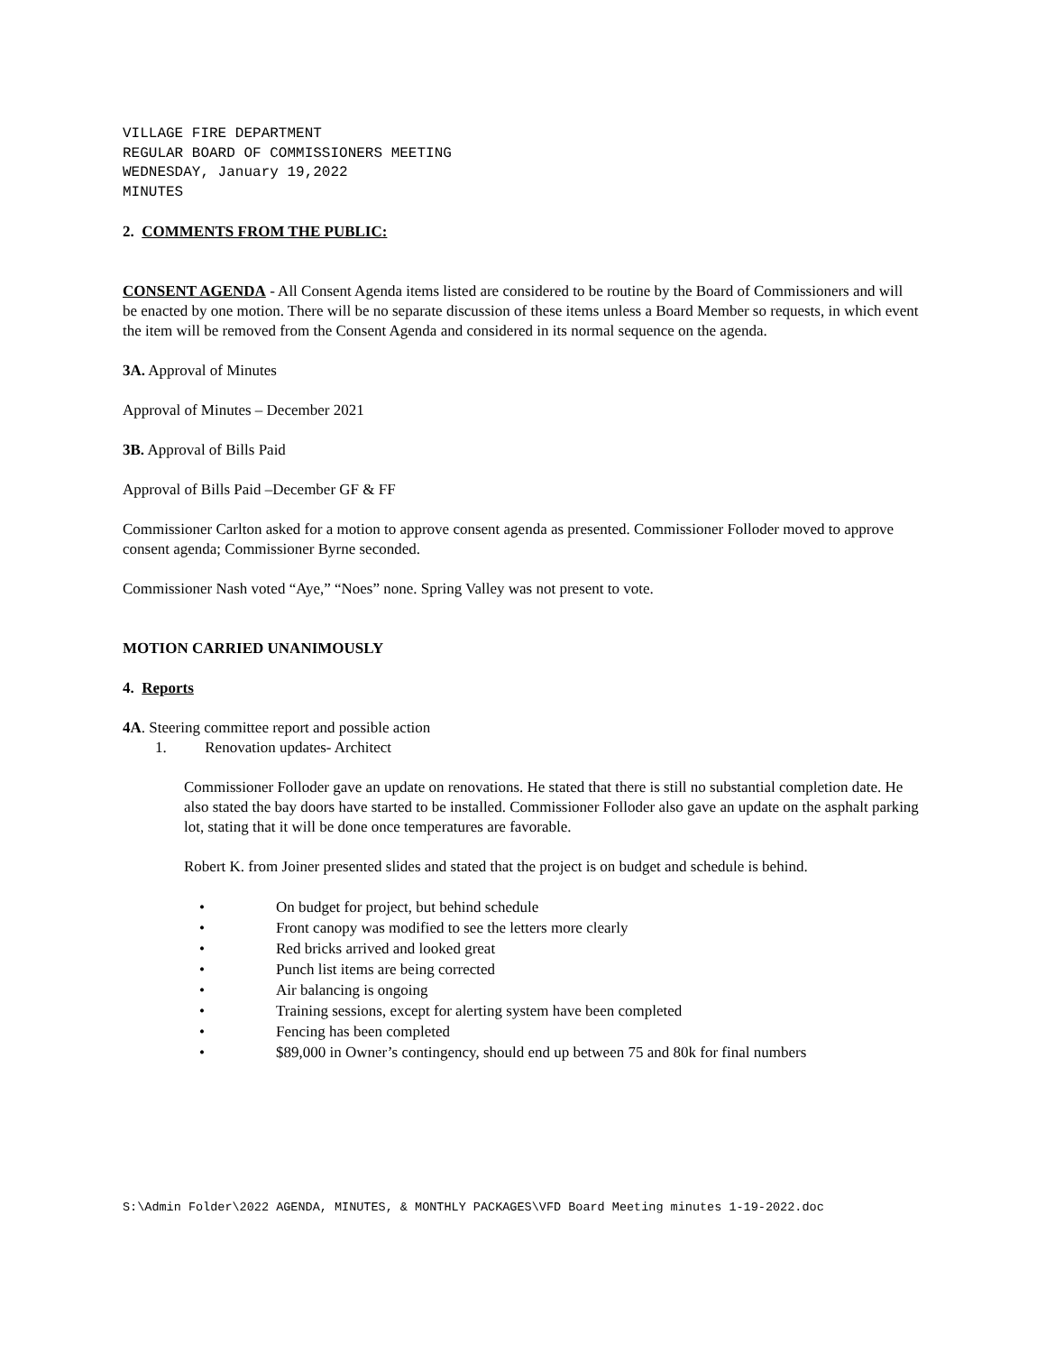VILLAGE FIRE DEPARTMENT
REGULAR BOARD OF COMMISSIONERS MEETING
WEDNESDAY, January 19,2022
MINUTES
2. COMMENTS FROM THE PUBLIC:
CONSENT AGENDA - All Consent Agenda items listed are considered to be routine by the Board of Commissioners and will be enacted by one motion. There will be no separate discussion of these items unless a Board Member so requests, in which event the item will be removed from the Consent Agenda and considered in its normal sequence on the agenda.
3A. Approval of Minutes
Approval of Minutes – December 2021
3B. Approval of Bills Paid
Approval of Bills Paid –December GF & FF
Commissioner Carlton asked for a motion to approve consent agenda as presented. Commissioner Folloder moved to approve consent agenda; Commissioner Byrne seconded.
Commissioner Nash voted “Aye,” “Noes” none. Spring Valley was not present to vote.
MOTION CARRIED UNANIMOUSLY
4. Reports
4A. Steering committee report and possible action
1. Renovation updates- Architect
Commissioner Folloder gave an update on renovations. He stated that there is still no substantial completion date. He also stated the bay doors have started to be installed. Commissioner Folloder also gave an update on the asphalt parking lot, stating that it will be done once temperatures are favorable.
Robert K. from Joiner presented slides and stated that the project is on budget and schedule is behind.
• On budget for project, but behind schedule
• Front canopy was modified to see the letters more clearly
• Red bricks arrived and looked great
• Punch list items are being corrected
• Air balancing is ongoing
• Training sessions, except for alerting system have been completed
• Fencing has been completed
• $89,000 in Owner’s contingency, should end up between 75 and 80k for final numbers
S:\Admin Folder\2022 AGENDA, MINUTES, & MONTHLY PACKAGES\VFD Board Meeting minutes 1-19-2022.doc